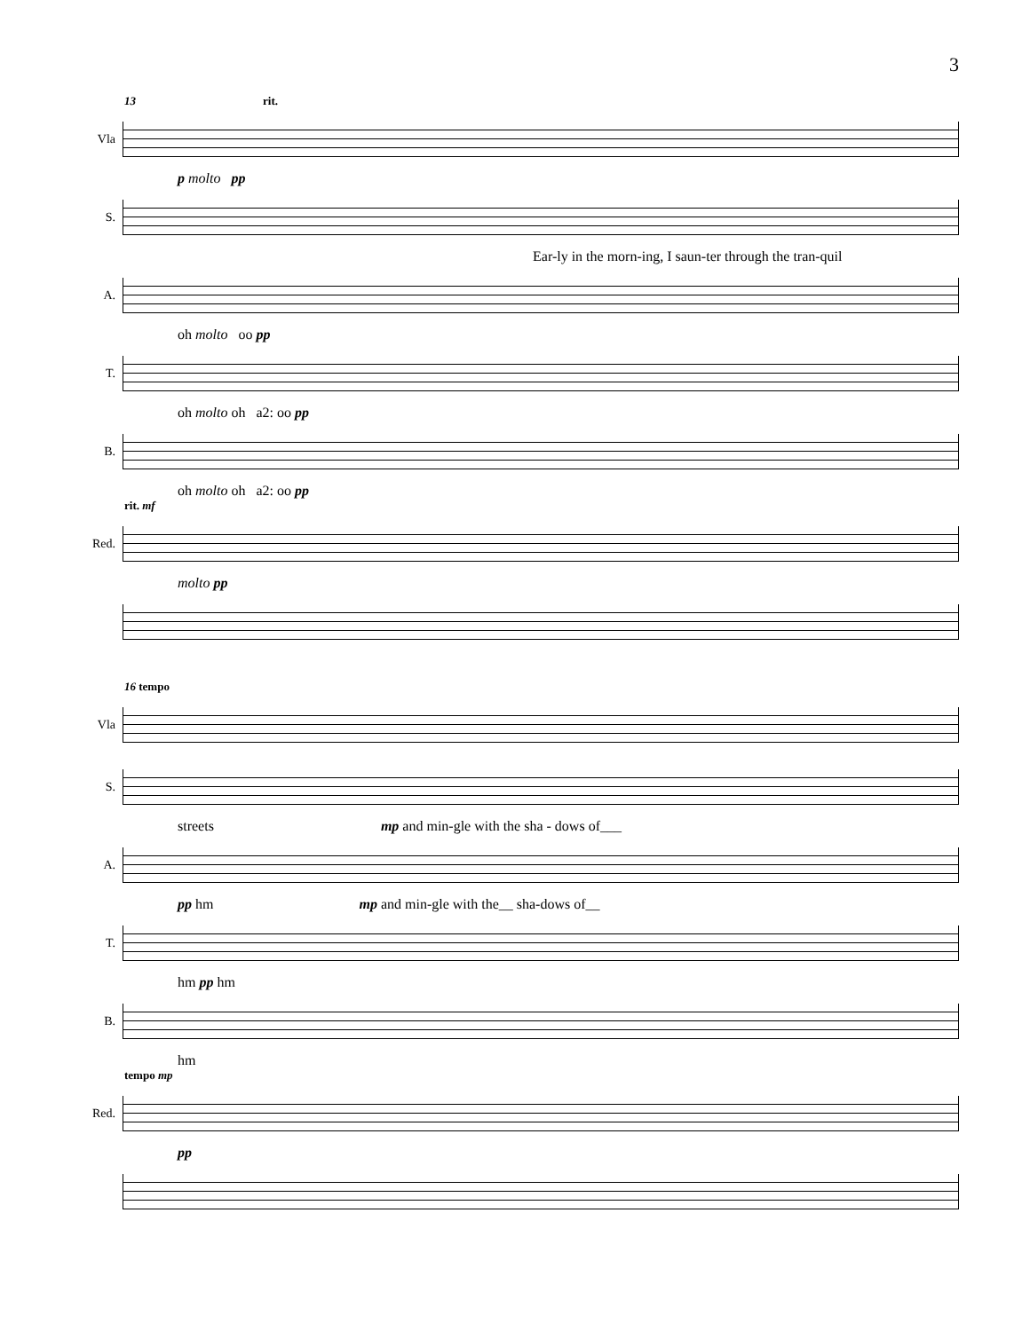3
13 rit.
Vla
p molto pp
S.
Ear-ly in the morn-ing, I saun-ter through the tran-quil
A.
oh molto oo pp
T.
oh molto oh a2: oo pp
B.
oh molto oh a2: oo pp
rit. mf
Red.
molto pp
16 tempo
Vla
S.
streets mp and min-gle with the sha - dows of___
A.
pp hm mp and min-gle with the__ sha-dows of__
T.
hm pp hm
B.
hm
tempo mp
Red.
pp